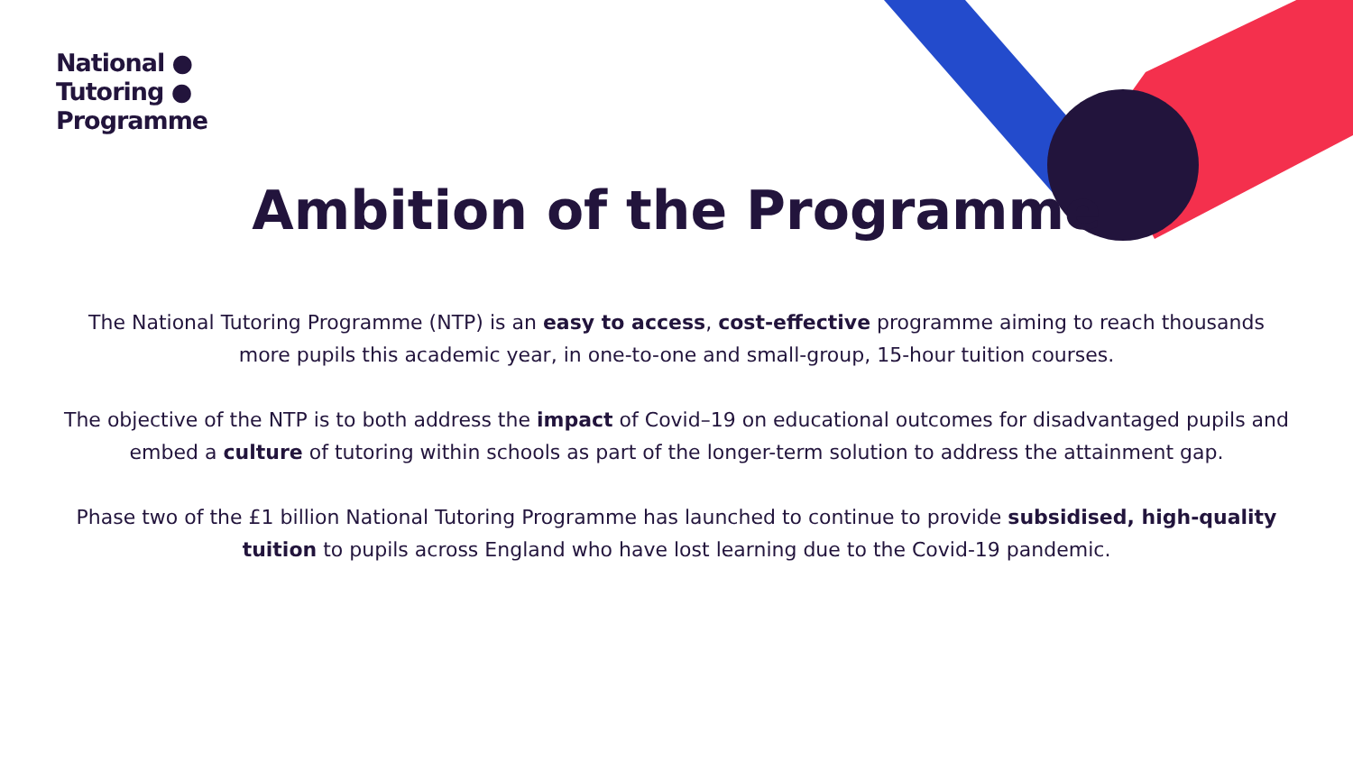National ●
Tutoring ●
Programme
Ambition of the Programme
The National Tutoring Programme (NTP) is an easy to access, cost-effective programme aiming to reach thousands more pupils this academic year, in one-to-one and small-group, 15-hour tuition courses.
The objective of the NTP is to both address the impact of Covid–19 on educational outcomes for disadvantaged pupils and embed a culture of tutoring within schools as part of the longer-term solution to address the attainment gap.
Phase two of the £1 billion National Tutoring Programme has launched to continue to provide subsidised, high-quality tuition to pupils across England who have lost learning due to the Covid-19 pandemic.